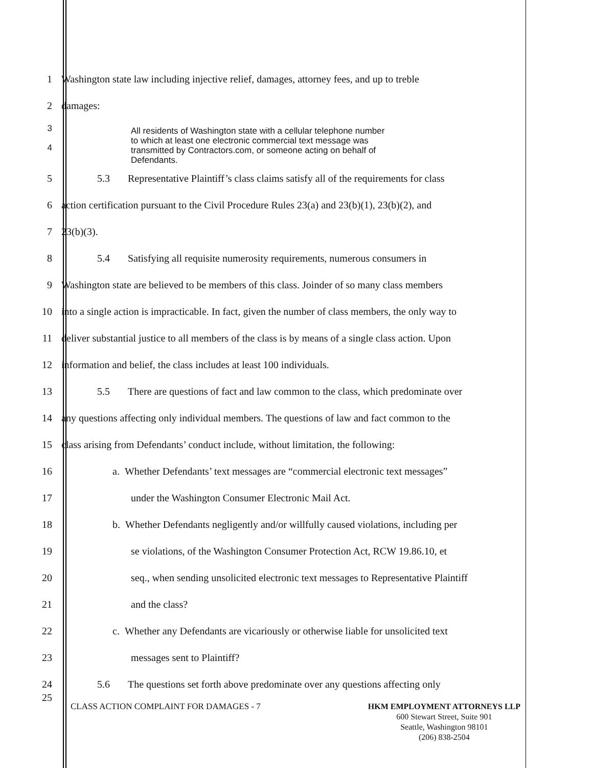1 Washington state law including injective relief, damages, attorney fees, and up to treble
2 damages:
3
4
All residents of Washington state with a cellular telephone number
to which at least one electronic commercial text message was
transmitted by Contractors.com, or someone acting on behalf of
Defendants.
5 5.3 Representative Plaintiff’s class claims satisfy all of the requirements for class
6 action certification pursuant to the Civil Procedure Rules 23(a) and 23(b)(1), 23(b)(2), and
7 23(b)(3).
8 5.4 Satisfying all requisite numerosity requirements, numerous consumers in
9 Washington state are believed to be members of this class. Joinder of so many class members
10 into a single action is impracticable. In fact, given the number of class members, the only way to
11 deliver substantial justice to all members of the class is by means of a single class action. Upon
12 information and belief, the class includes at least 100 individuals.
13 5.5 There are questions of fact and law common to the class, which predominate over
14 any questions affecting only individual members. The questions of law and fact common to the
15 class arising from Defendants’ conduct include, without limitation, the following:
16 a. Whether Defendants’ text messages are “commercial electronic text messages”
17 under the Washington Consumer Electronic Mail Act.
18 b. Whether Defendants negligently and/or willfully caused violations, including per
19 se violations, of the Washington Consumer Protection Act, RCW 19.86.10, et
20 seq., when sending unsolicited electronic text messages to Representative Plaintiff
21 and the class?
22 c. Whether any Defendants are vicariously or otherwise liable for unsolicited text
23 messages sent to Plaintiff?
24 5.6 The questions set forth above predominate over any questions affecting only
25
CLASS ACTION COMPLAINT FOR DAMAGES - 7
HKM EMPLOYMENT ATTORNEYS LLP
600 Stewart Street, Suite 901
Seattle, Washington 98101
(206) 838-2504